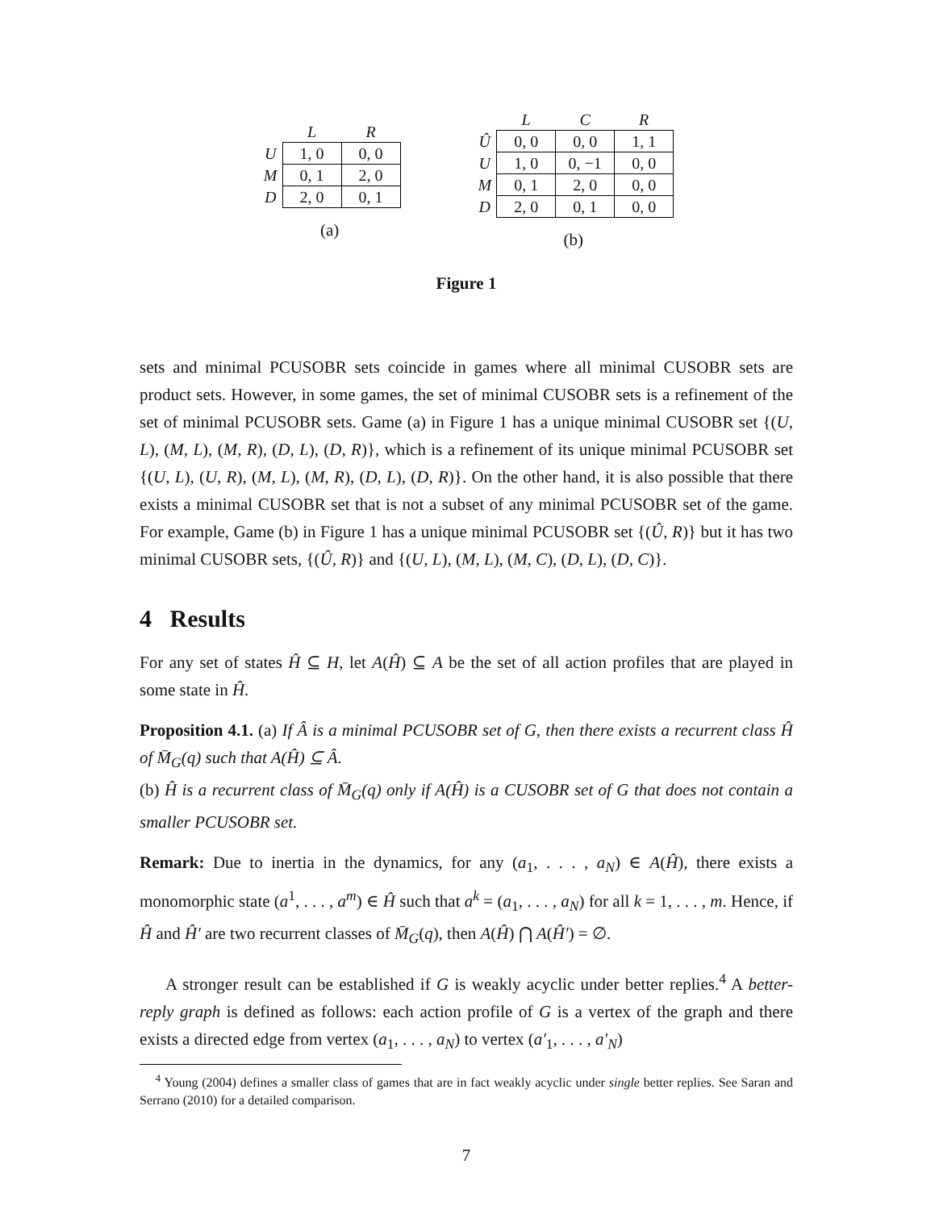| | L | R |
| U | 1, 0 | 0, 0 |
| M | 0, 1 | 2, 0 |
| D | 2, 0 | 0, 1 |
(a)
| | L | C | R |
| Û | 0, 0 | 0, 0 | 1, 1 |
| U | 1, 0 | 0, −1 | 0, 0 |
| M | 0, 1 | 2, 0 | 0, 0 |
| D | 2, 0 | 0, 1 | 0, 0 |
(b)
Figure 1
sets and minimal PCUSOBR sets coincide in games where all minimal CUSOBR sets are product sets. However, in some games, the set of minimal CUSOBR sets is a refinement of the set of minimal PCUSOBR sets. Game (a) in Figure 1 has a unique minimal CUSOBR set {(U, L), (M, L), (M, R), (D, L), (D, R)}, which is a refinement of its unique minimal PCUSOBR set {(U, L), (U, R), (M, L), (M, R), (D, L), (D, R)}. On the other hand, it is also possible that there exists a minimal CUSOBR set that is not a subset of any minimal PCUSOBR set of the game. For example, Game (b) in Figure 1 has a unique minimal PCUSOBR set {(Û, R)} but it has two minimal CUSOBR sets, {(Û, R)} and {(U, L), (M, L), (M, C), (D, L), (D, C)}.
4 Results
For any set of states Ĥ ⊆ H, let A(Ĥ) ⊆ A be the set of all action profiles that are played in some state in Ĥ.
Proposition 4.1. (a) If Â is a minimal PCUSOBR set of G, then there exists a recurrent class Ĥ of M̄<sub>G</sub>(q) such that A(Ĥ) ⊆ Â.
(b) Ĥ is a recurrent class of M̄<sub>G</sub>(q) only if A(Ĥ) is a CUSOBR set of G that does not contain a smaller PCUSOBR set.
Remark: Due to inertia in the dynamics, for any (a<sub>1</sub>, . . . , a<sub>N</sub>) ∈ A(Ĥ), there exists a monomorphic state (a<sup>1</sup>, . . . , a<sup>m</sup>) ∈ Ĥ such that a<sup>k</sup> = (a<sub>1</sub>, . . . , a<sub>N</sub>) for all k = 1, . . . , m. Hence, if Ĥ and Ĥ′ are two recurrent classes of M̄<sub>G</sub>(q), then A(Ĥ) ⋂ A(Ĥ′) = ∅.
A stronger result can be established if G is weakly acyclic under better replies.<sup>4</sup> A better-reply graph is defined as follows: each action profile of G is a vertex of the graph and there exists a directed edge from vertex (a<sub>1</sub>, . . . , a<sub>N</sub>) to vertex (a′<sub>1</sub>, . . . , a′<sub>N</sub>)
<sup>4</sup> Young (2004) defines a smaller class of games that are in fact weakly acyclic under single better replies. See Saran and Serrano (2010) for a detailed comparison.
7